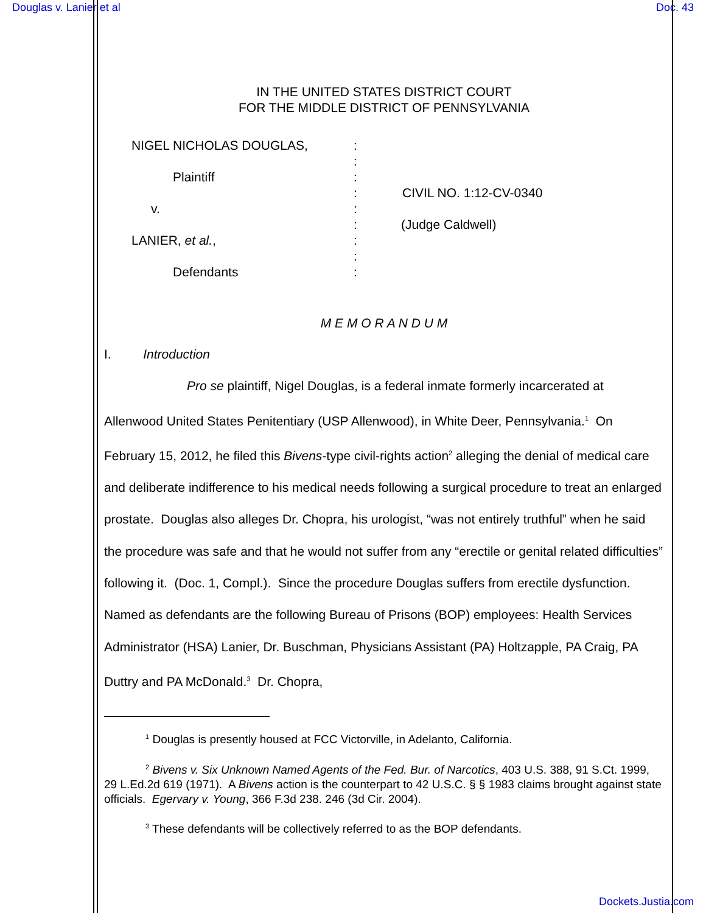Douglas v. Lanier et al Doc. 43
IN THE UNITED STATES DISTRICT COURT
FOR THE MIDDLE DISTRICT OF PENNSYLVANIA
NIGEL NICHOLAS DOUGLAS,
Plaintiff
v.
LANIER, et al.,
Defendants
:
:
:
:
:
:
:
:
:
CIVIL NO. 1:12-CV-0340
(Judge Caldwell)
M E M O R A N D U M
I. Introduction
Pro se plaintiff, Nigel Douglas, is a federal inmate formerly incarcerated at Allenwood United States Penitentiary (USP Allenwood), in White Deer, Pennsylvania.<sup>1</sup> On February 15, 2012, he filed this Bivens-type civil-rights action<sup>2</sup> alleging the denial of medical care and deliberate indifference to his medical needs following a surgical procedure to treat an enlarged prostate. Douglas also alleges Dr. Chopra, his urologist, “was not entirely truthful” when he said the procedure was safe and that he would not suffer from any “erectile or genital related difficulties” following it. (Doc. 1, Compl.). Since the procedure Douglas suffers from erectile dysfunction. Named as defendants are the following Bureau of Prisons (BOP) employees: Health Services Administrator (HSA) Lanier, Dr. Buschman, Physicians Assistant (PA) Holtzapple, PA Craig, PA Duttry and PA McDonald.<sup>3</sup> Dr. Chopra,
<sup>1</sup> Douglas is presently housed at FCC Victorville, in Adelanto, California.
<sup>2</sup> Bivens v. Six Unknown Named Agents of the Fed. Bur. of Narcotics, 403 U.S. 388, 91 S.Ct. 1999, 29 L.Ed.2d 619 (1971). A Bivens action is the counterpart to 42 U.S.C. § § 1983 claims brought against state officials. Egervary v. Young, 366 F.3d 238. 246 (3d Cir. 2004).
<sup>3</sup> These defendants will be collectively referred to as the BOP defendants.
Dockets.Justia.com